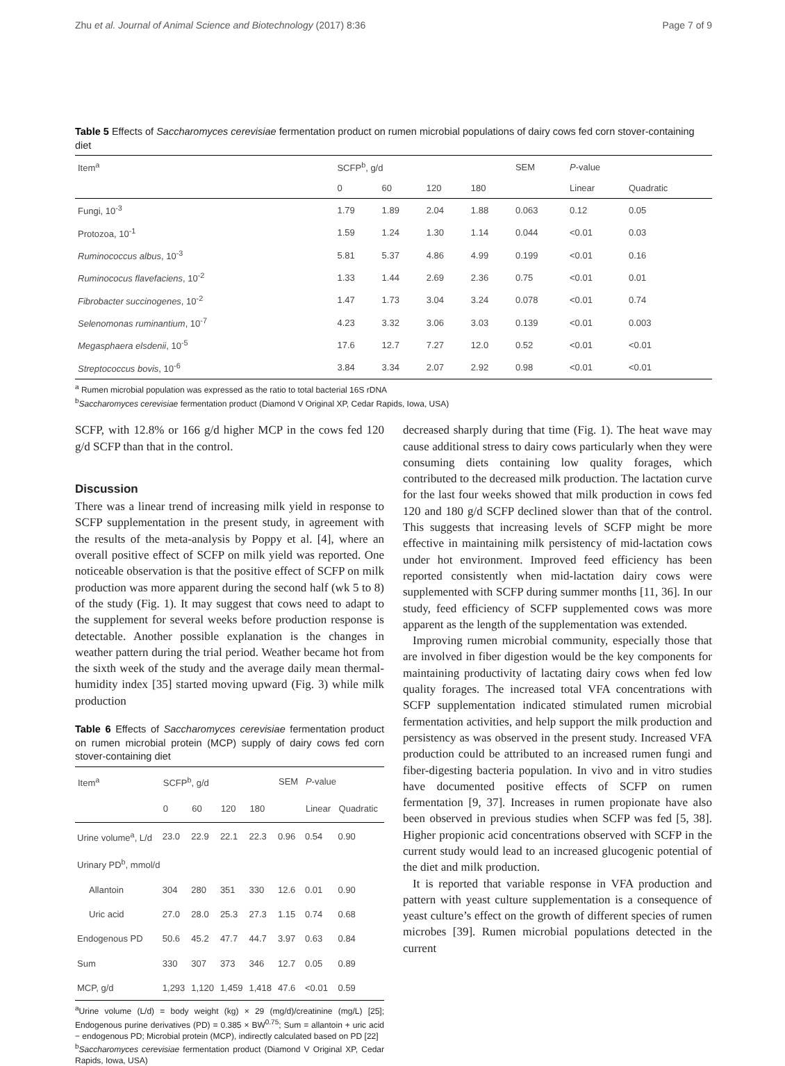Zhu et al. Journal of Animal Science and Biotechnology (2017) 8:36 Page 7 of 9
Table 5 Effects of Saccharomyces cerevisiae fermentation product on rumen microbial populations of dairy cows fed corn stover-containing diet
| Item<sup>a</sup> | SCFP<sup>b</sup>, g/d | | | | SEM | P -value | |
| --- | --- | --- | --- | --- | --- | --- | --- |
| | 0 | 60 | 120 | 180 | | Linear | Quadratic |
| Fungi, 10<sup>-3</sup> | 1.79 | 1.89 | 2.04 | 1.88 | 0.063 | 0.12 | 0.05 |
| Protozoa, 10<sup>-1</sup> | 1.59 | 1.24 | 1.30 | 1.14 | 0.044 | <0.01 | 0.03 |
| Ruminococcus albus , 10<sup>-3</sup> | 5.81 | 5.37 | 4.86 | 4.99 | 0.199 | <0.01 | 0.16 |
| Ruminococus flavefaciens , 10<sup>-2</sup> | 1.33 | 1.44 | 2.69 | 2.36 | 0.75 | <0.01 | 0.01 |
| Fibrobacter succinogenes , 10<sup>-2</sup> | 1.47 | 1.73 | 3.04 | 3.24 | 0.078 | <0.01 | 0.74 |
| Selenomonas ruminantium , 10<sup>-7</sup> | 4.23 | 3.32 | 3.06 | 3.03 | 0.139 | <0.01 | 0.003 |
| Megasphaera elsdenii , 10<sup>-5</sup> | 17.6 | 12.7 | 7.27 | 12.0 | 0.52 | <0.01 | <0.01 |
| Streptococcus bovis , 10<sup>-6</sup> | 3.84 | 3.34 | 2.07 | 2.92 | 0.98 | <0.01 | <0.01 |
<sup>a</sup> Rumen microbial population was expressed as the ratio to total bacterial 16S rDNA
<sup>b</sup> Saccharomyces cerevisiae fermentation product (Diamond V Original XP, Cedar Rapids, Iowa, USA)
SCFP, with 12.8% or 166 g/d higher MCP in the cows fed 120 g/d SCFP than that in the control.
Discussion
There was a linear trend of increasing milk yield in response to SCFP supplementation in the present study, in agreement with the results of the meta-analysis by Poppy et al. [4], where an overall positive effect of SCFP on milk yield was reported. One noticeable observation is that the positive effect of SCFP on milk production was more apparent during the second half (wk 5 to 8) of the study (Fig. 1). It may suggest that cows need to adapt to the supplement for several weeks before production response is detectable. Another possible explanation is the changes in weather pattern during the trial period. Weather became hot from the sixth week of the study and the average daily mean thermal-humidity index [35] started moving upward (Fig. 3) while milk production
Table 6 Effects of Saccharomyces cerevisiae fermentation product on rumen microbial protein (MCP) supply of dairy cows fed corn stover-containing diet
| Item<sup>a</sup> | SCFP<sup>b</sup>, g/d | | | | SEM | P -value | |
| --- | --- | --- | --- | --- | --- | --- | --- |
| | 0 | 60 | 120 | 180 | | Linear | Quadratic |
| Urine volume<sup>a</sup>, L/d | 23.0 | 22.9 | 22.1 | 22.3 | 0.96 | 0.54 | 0.90 |
| Urinary PD<sup>b</sup>, mmol/d | | | | | | | |
| Allantoin | 304 | 280 | 351 | 330 | 12.6 | 0.01 | 0.90 |
| Uric acid | 27.0 | 28.0 | 25.3 | 27.3 | 1.15 | 0.74 | 0.68 |
| Endogenous PD | 50.6 | 45.2 | 47.7 | 44.7 | 3.97 | 0.63 | 0.84 |
| Sum | 330 | 307 | 373 | 346 | 12.7 | 0.05 | 0.89 |
| MCP, g/d | 1,293 | 1,120 | 1,459 | 1,418 | 47.6 | <0.01 | 0.59 |
<sup>a</sup> Urine volume (L/d) = body weight (kg) × 29 (mg/d)/creatinine (mg/L) [25]; Endogenous purine derivatives (PD) = 0.385 × BW<sup>0.75</sup>; Sum = allantoin + uric acid − endogenous PD; Microbial protein (MCP), indirectly calculated based on PD [22]
<sup>b</sup> Saccharomyces cerevisiae fermentation product (Diamond V Original XP, Cedar Rapids, Iowa, USA)
decreased sharply during that time (Fig. 1). The heat wave may cause additional stress to dairy cows particularly when they were consuming diets containing low quality forages, which contributed to the decreased milk production. The lactation curve for the last four weeks showed that milk production in cows fed 120 and 180 g/d SCFP declined slower than that of the control. This suggests that increasing levels of SCFP might be more effective in maintaining milk persistency of mid-lactation cows under hot environment. Improved feed efficiency has been reported consistently when mid-lactation dairy cows were supplemented with SCFP during summer months [11, 36]. In our study, feed efficiency of SCFP supplemented cows was more apparent as the length of the supplementation was extended.
Improving rumen microbial community, especially those that are involved in fiber digestion would be the key components for maintaining productivity of lactating dairy cows when fed low quality forages. The increased total VFA concentrations with SCFP supplementation indicated stimulated rumen microbial fermentation activities, and help support the milk production and persistency as was observed in the present study. Increased VFA production could be attributed to an increased rumen fungi and fiber-digesting bacteria population. In vivo and in vitro studies have documented positive effects of SCFP on rumen fermentation [9, 37]. Increases in rumen propionate have also been observed in previous studies when SCFP was fed [5, 38]. Higher propionic acid concentrations observed with SCFP in the current study would lead to an increased glucogenic potential of the diet and milk production.
It is reported that variable response in VFA production and pattern with yeast culture supplementation is a consequence of yeast culture’s effect on the growth of different species of rumen microbes [39]. Rumen microbial populations detected in the current